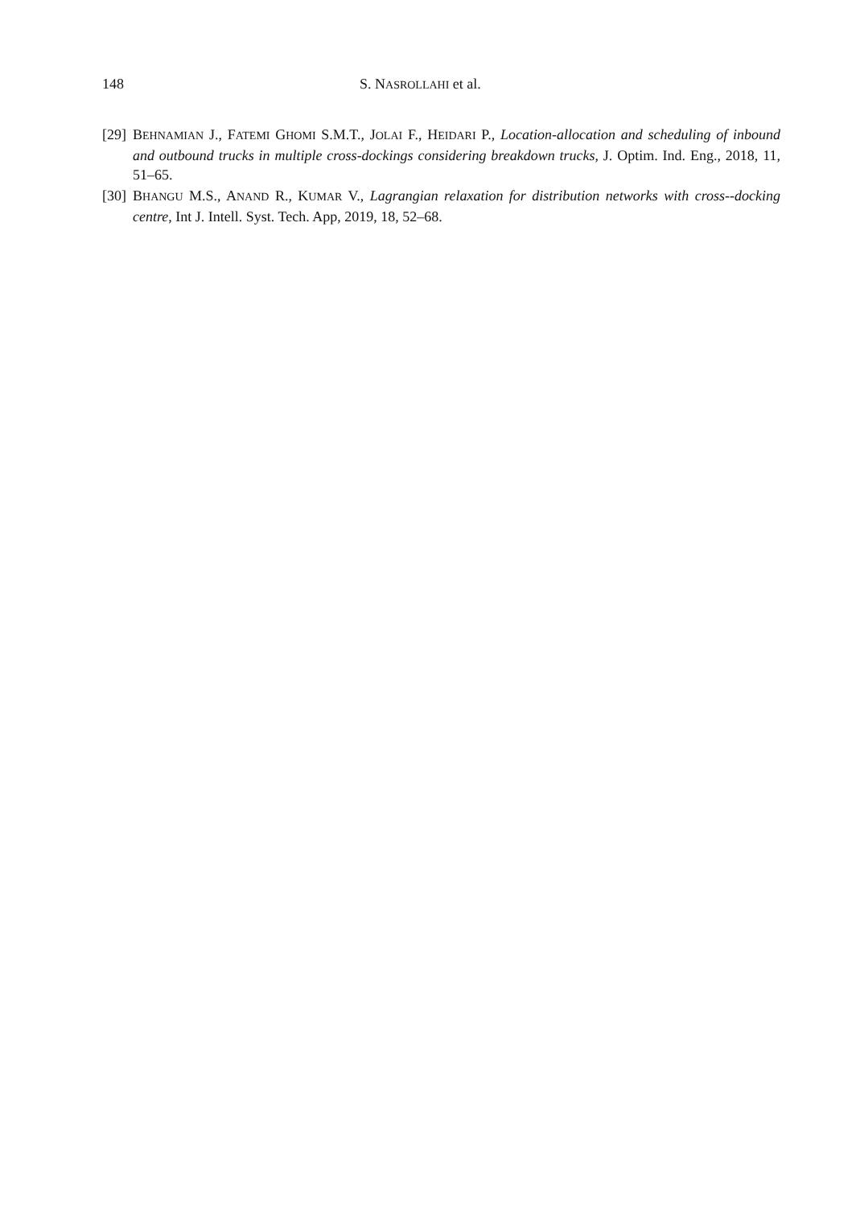148 S. NASROLLAHI et al.
[29] BEHNAMIAN J., FATEMI GHOMI S.M.T., JOLAI F., HEIDARI P., Location-allocation and scheduling of inbound and outbound trucks in multiple cross-dockings considering breakdown trucks, J. Optim. Ind. Eng., 2018, 11, 51–65.
[30] BHANGU M.S., ANAND R., KUMAR V., Lagrangian relaxation for distribution networks with cross--docking centre, Int J. Intell. Syst. Tech. App, 2019, 18, 52–68.